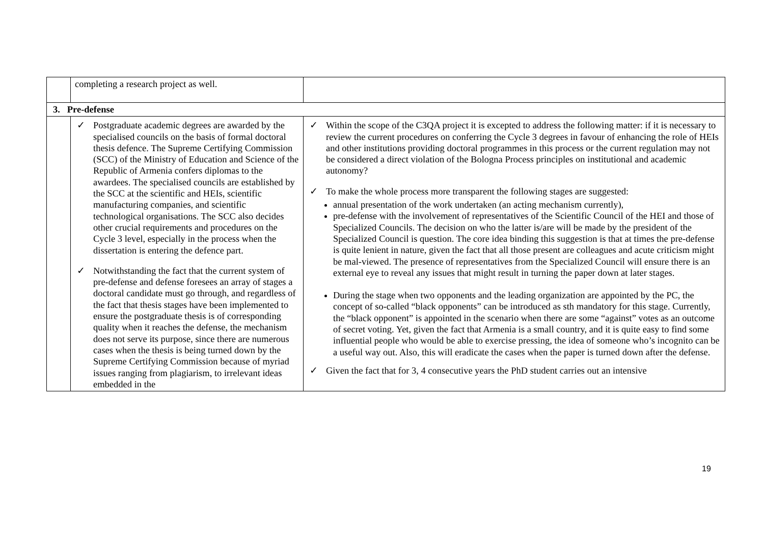| | completing a research project as well. | |
| 3. Pre-defense | | |
| | ✓ Postgraduate academic degrees are awarded by the specialised councils on the basis of formal doctoral thesis defence. The Supreme Certifying Commission (SCC) of the Ministry of Education and Science of the Republic of Armenia confers diplomas to the awardees. The specialised councils are established by the SCC at the scientific and HEIs, scientific manufacturing companies, and scientific technological organisations. The SCC also decides other crucial requirements and procedures on the Cycle 3 level, especially in the process when the dissertation is entering the defence part. ✓ Notwithstanding the fact that the current system of pre-defense and defense foresees an array of stages a doctoral candidate must go through, and regardless of the fact that thesis stages have been implemented to ensure the postgraduate thesis is of corresponding quality when it reaches the defense, the mechanism does not serve its purpose, since there are numerous cases when the thesis is being turned down by the Supreme Certifying Commission because of myriad issues ranging from plagiarism, to irrelevant ideas embedded in the | ✓ Within the scope of the C3QA project it is excepted to address the following matter: if it is necessary to review the current procedures on conferring the Cycle 3 degrees in favour of enhancing the role of HEIs and other institutions providing doctoral programmes in this process or the current regulation may not be considered a direct violation of the Bologna Process principles on institutional and academic autonomy? ✓ To make the whole process more transparent the following stages are suggested: annual presentation of the work undertaken (an acting mechanism currently), pre-defense with the involvement of representatives of the Scientific Council of the HEI and those of Specialized Councils. The decision on who the latter is/are will be made by the president of the Specialized Council is question. The core idea binding this suggestion is that at times the pre-defense is quite lenient in nature, given the fact that all those present are colleagues and acute criticism might be mal-viewed. The presence of representatives from the Specialized Council will ensure there is an external eye to reveal any issues that might result in turning the paper down at later stages. During the stage when two opponents and the leading organization are appointed by the PC, the concept of so-called “black opponents” can be introduced as sth mandatory for this stage. Currently, the “black opponent” is appointed in the scenario when there are some “against” votes as an outcome of secret voting. Yet, given the fact that Armenia is a small country, and it is quite easy to find some influential people who would be able to exercise pressing, the idea of someone who’s incognito can be a useful way out. Also, this will eradicate the cases when the paper is turned down after the defense. ✓ Given the fact that for 3, 4 consecutive years the PhD student carries out an intensive |
19